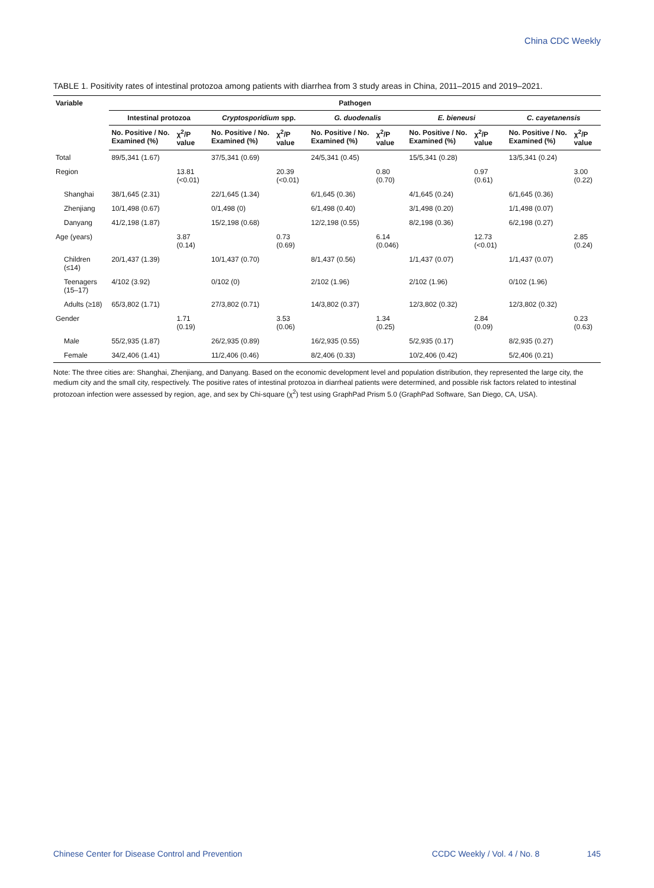China CDC Weekly
TABLE 1. Positivity rates of intestinal protozoa among patients with diarrhea from 3 study areas in China, 2011–2015 and 2019–2021.
| Variable | Pathogen | | | | | | | | | |
| --- | --- | --- | --- | --- | --- | --- | --- | --- | --- | --- |
| | Intestinal protozoa | | Cryptosporidium spp. | | G. duodenalis | | E. bieneusi | | C. cayetanensis | |
| | No. Positive / No. Examined (%) | χ<sup>2</sup>/P value | No. Positive / No. Examined (%) | χ<sup>2</sup>/P value | No. Positive / No. Examined (%) | χ<sup>2</sup>/P value | No. Positive / No. Examined (%) | χ<sup>2</sup>/P value | No. Positive / No. Examined (%) | χ<sup>2</sup>/P value |
| Total | 89/5,341 (1.67) | | 37/5,341 (0.69) | | 24/5,341 (0.45) | | 15/5,341 (0.28) | | 13/5,341 (0.24) | |
| Region | | 13.81 (<0.01) | | 20.39 (<0.01) | | 0.80 (0.70) | | 0.97 (0.61) | | 3.00 (0.22) |
| Shanghai | 38/1,645 (2.31) | | 22/1,645 (1.34) | | 6/1,645 (0.36) | | 4/1,645 (0.24) | | 6/1,645 (0.36) | |
| Zhenjiang | 10/1,498 (0.67) | | 0/1,498 (0) | | 6/1,498 (0.40) | | 3/1,498 (0.20) | | 1/1,498 (0.07) | |
| Danyang | 41/2,198 (1.87) | | 15/2,198 (0.68) | | 12/2,198 (0.55) | | 8/2,198 (0.36) | | 6/2,198 (0.27) | |
| Age (years) | | 3.87 (0.14) | | 0.73 (0.69) | | 6.14 (0.046) | | 12.73 (<0.01) | | 2.85 (0.24) |
| Children (≤14) | 20/1,437 (1.39) | | 10/1,437 (0.70) | | 8/1,437 (0.56) | | 1/1,437 (0.07) | | 1/1,437 (0.07) | |
| Teenagers (15–17) | 4/102 (3.92) | | 0/102 (0) | | 2/102 (1.96) | | 2/102 (1.96) | | 0/102 (1.96) | |
| Adults (≥18) | 65/3,802 (1.71) | | 27/3,802 (0.71) | | 14/3,802 (0.37) | | 12/3,802 (0.32) | | 12/3,802 (0.32) | |
| Gender | | 1.71 (0.19) | | 3.53 (0.06) | | 1.34 (0.25) | | 2.84 (0.09) | | 0.23 (0.63) |
| Male | 55/2,935 (1.87) | | 26/2,935 (0.89) | | 16/2,935 (0.55) | | 5/2,935 (0.17) | | 8/2,935 (0.27) | |
| Female | 34/2,406 (1.41) | | 11/2,406 (0.46) | | 8/2,406 (0.33) | | 10/2,406 (0.42) | | 5/2,406 (0.21) | |
Note: The three cities are: Shanghai, Zhenjiang, and Danyang. Based on the economic development level and population distribution, they represented the large city, the medium city and the small city, respectively. The positive rates of intestinal protozoa in diarrheal patients were determined, and possible risk factors related to intestinal protozoan infection were assessed by region, age, and sex by Chi-square (χ<sup>2</sup>) test using GraphPad Prism 5.0 (GraphPad Software, San Diego, CA, USA).
Chinese Center for Disease Control and Prevention CCDC Weekly / Vol. 4 / No. 8 145